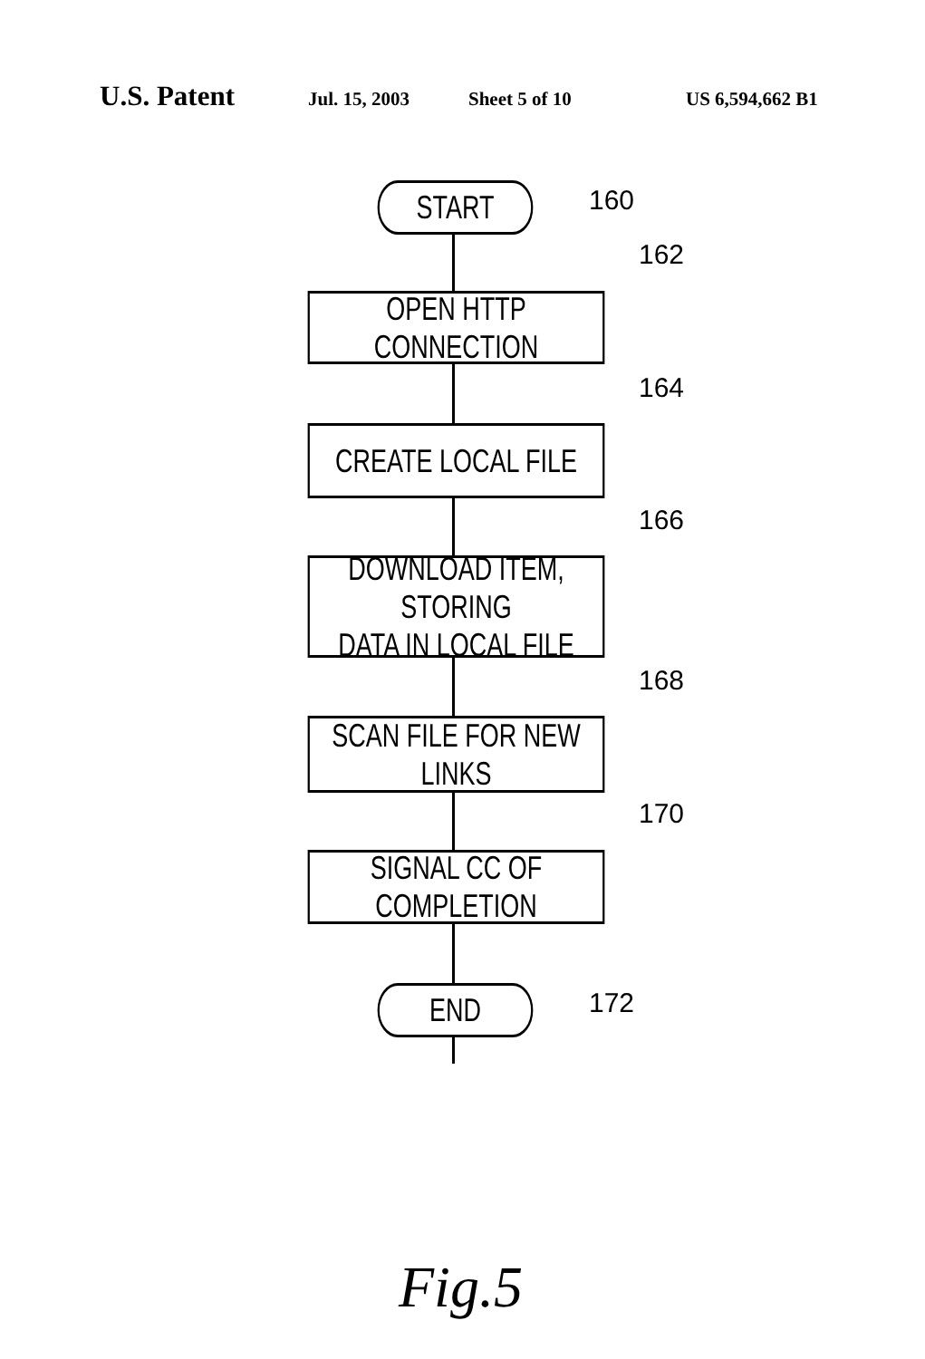U.S. Patent Jul. 15, 2003 Sheet 5 of 10 US 6,594,662 B1
START 160
162
OPEN HTTP CONNECTION
164
CREATE LOCAL FILE
166
DOWNLOAD ITEM, STORING
DATA IN LOCAL FILE
168
SCAN FILE FOR NEW LINKS
170
SIGNAL CC OF COMPLETION
END 172
Fig.5